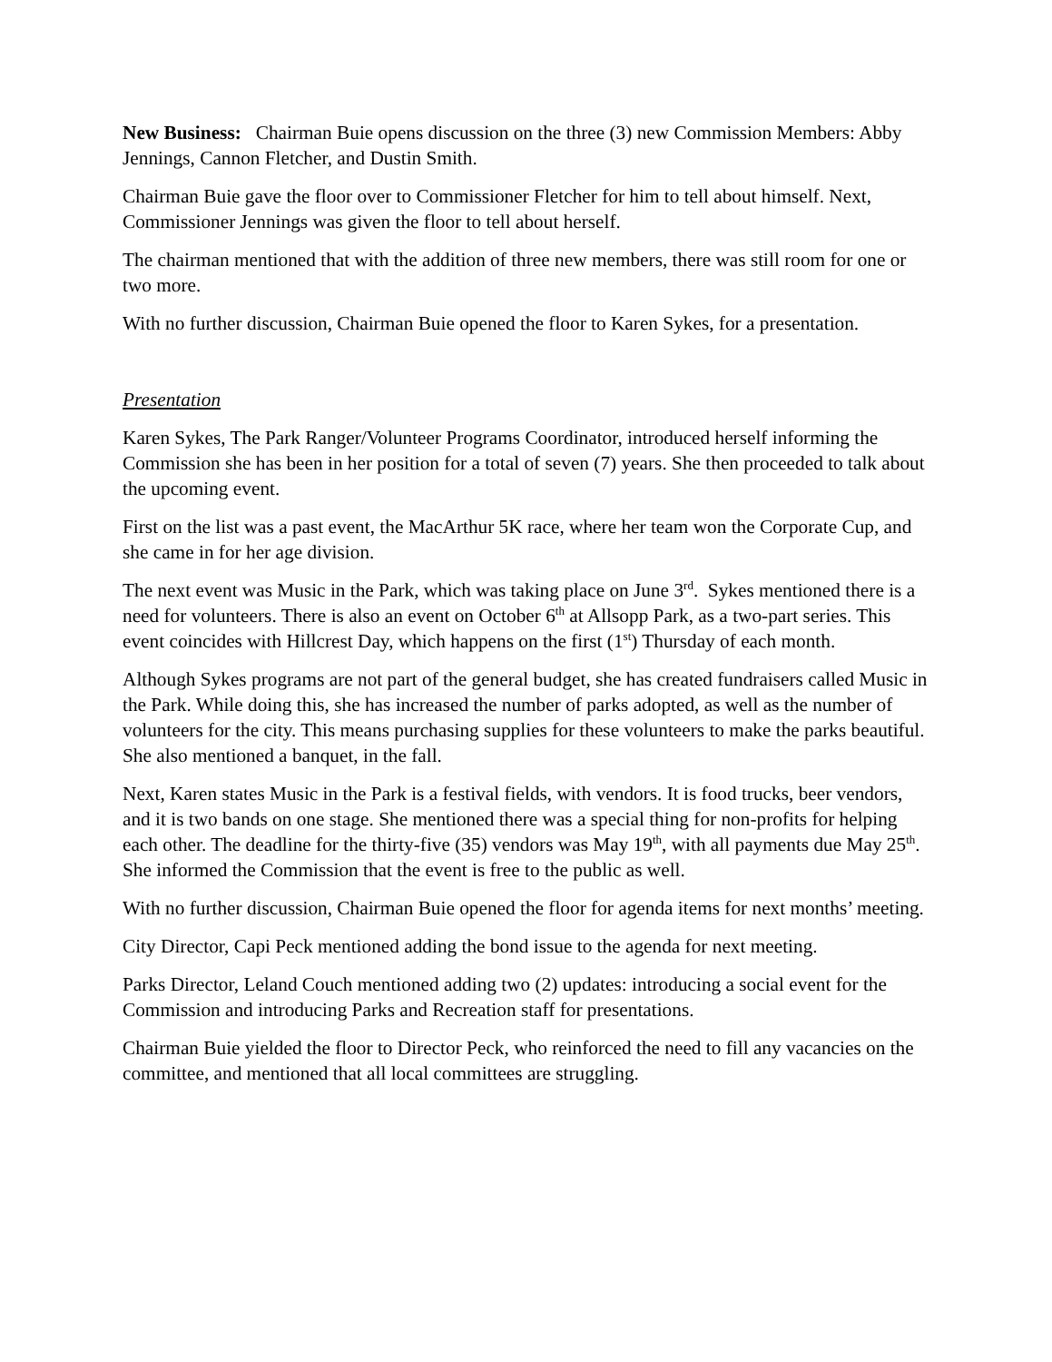New Business: Chairman Buie opens discussion on the three (3) new Commission Members: Abby Jennings, Cannon Fletcher, and Dustin Smith.
Chairman Buie gave the floor over to Commissioner Fletcher for him to tell about himself. Next, Commissioner Jennings was given the floor to tell about herself.
The chairman mentioned that with the addition of three new members, there was still room for one or two more.
With no further discussion, Chairman Buie opened the floor to Karen Sykes, for a presentation.
Presentation
Karen Sykes, The Park Ranger/Volunteer Programs Coordinator, introduced herself informing the Commission she has been in her position for a total of seven (7) years. She then proceeded to talk about the upcoming event.
First on the list was a past event, the MacArthur 5K race, where her team won the Corporate Cup, and she came in for her age division.
The next event was Music in the Park, which was taking place on June 3<sup>rd</sup>. Sykes mentioned there is a need for volunteers. There is also an event on October 6<sup>th</sup> at Allsopp Park, as a two-part series. This event coincides with Hillcrest Day, which happens on the first (1<sup>st</sup>) Thursday of each month.
Although Sykes programs are not part of the general budget, she has created fundraisers called Music in the Park. While doing this, she has increased the number of parks adopted, as well as the number of volunteers for the city. This means purchasing supplies for these volunteers to make the parks beautiful. She also mentioned a banquet, in the fall.
Next, Karen states Music in the Park is a festival fields, with vendors. It is food trucks, beer vendors, and it is two bands on one stage. She mentioned there was a special thing for non-profits for helping each other. The deadline for the thirty-five (35) vendors was May 19<sup>th</sup>, with all payments due May 25<sup>th</sup>. She informed the Commission that the event is free to the public as well.
With no further discussion, Chairman Buie opened the floor for agenda items for next months’ meeting.
City Director, Capi Peck mentioned adding the bond issue to the agenda for next meeting.
Parks Director, Leland Couch mentioned adding two (2) updates: introducing a social event for the Commission and introducing Parks and Recreation staff for presentations.
Chairman Buie yielded the floor to Director Peck, who reinforced the need to fill any vacancies on the committee, and mentioned that all local committees are struggling.